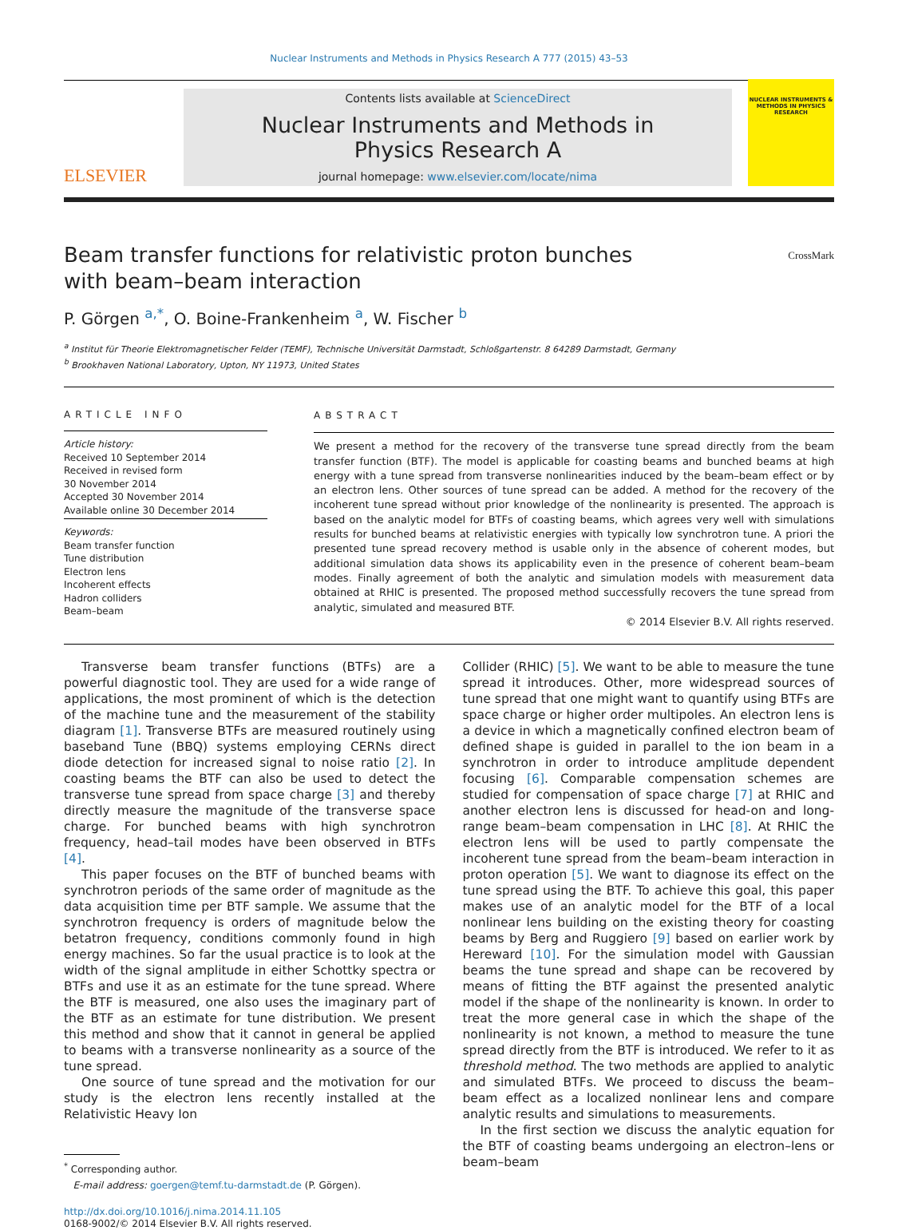Nuclear Instruments and Methods in Physics Research A 777 (2015) 43–53
ELSEVIER
Contents lists available at ScienceDirect
Nuclear Instruments and Methods in
Physics Research A
journal homepage: www.elsevier.com/locate/nima
NUCLEAR INSTRUMENTS & METHODS IN PHYSICS RESEARCH
Beam transfer functions for relativistic proton bunches
with beam–beam interaction CrossMark
P. Görgen <sup>a,*</sup>, O. Boine-Frankenheim <sup>a</sup>, W. Fischer <sup>b</sup>
<sup>a</sup> Institut für Theorie Elektromagnetischer Felder (TEMF), Technische Universität Darmstadt, Schloßgartenstr. 8 64289 Darmstadt, Germany
<sup>b</sup> Brookhaven National Laboratory, Upton, NY 11973, United States
ARTICLE INFO
Article history:
Received 10 September 2014
Received in revised form
30 November 2014
Accepted 30 November 2014
Available online 30 December 2014
Keywords:
Beam transfer function
Tune distribution
Electron lens
Incoherent effects
Hadron colliders
Beam–beam
ABSTRACT
We present a method for the recovery of the transverse tune spread directly from the beam transfer function (BTF). The model is applicable for coasting beams and bunched beams at high energy with a tune spread from transverse nonlinearities induced by the beam–beam effect or by an electron lens. Other sources of tune spread can be added. A method for the recovery of the incoherent tune spread without prior knowledge of the nonlinearity is presented. The approach is based on the analytic model for BTFs of coasting beams, which agrees very well with simulations results for bunched beams at relativistic energies with typically low synchrotron tune. A priori the presented tune spread recovery method is usable only in the absence of coherent modes, but additional simulation data shows its applicability even in the presence of coherent beam–beam modes. Finally agreement of both the analytic and simulation models with measurement data obtained at RHIC is presented. The proposed method successfully recovers the tune spread from analytic, simulated and measured BTF.
© 2014 Elsevier B.V. All rights reserved.
Transverse beam transfer functions (BTFs) are a powerful diagnostic tool. They are used for a wide range of applications, the most prominent of which is the detection of the machine tune and the measurement of the stability diagram [1]. Transverse BTFs are measured routinely using baseband Tune (BBQ) systems employing CERNs direct diode detection for increased signal to noise ratio [2]. In coasting beams the BTF can also be used to detect the transverse tune spread from space charge [3] and thereby directly measure the magnitude of the transverse space charge. For bunched beams with high synchrotron frequency, head–tail modes have been observed in BTFs [4].
This paper focuses on the BTF of bunched beams with synchrotron periods of the same order of magnitude as the data acquisition time per BTF sample. We assume that the synchrotron frequency is orders of magnitude below the betatron frequency, conditions commonly found in high energy machines. So far the usual practice is to look at the width of the signal amplitude in either Schottky spectra or BTFs and use it as an estimate for the tune spread. Where the BTF is measured, one also uses the imaginary part of the BTF as an estimate for tune distribution. We present this method and show that it cannot in general be applied to beams with a transverse nonlinearity as a source of the tune spread.
One source of tune spread and the motivation for our study is the electron lens recently installed at the Relativistic Heavy Ion
<sup>*</sup> Corresponding author.
E-mail address: goergen@temf.tu-darmstadt.de (P. Görgen).
http://dx.doi.org/10.1016/j.nima.2014.11.105
0168-9002/© 2014 Elsevier B.V. All rights reserved.
Collider (RHIC) [5]. We want to be able to measure the tune spread it introduces. Other, more widespread sources of tune spread that one might want to quantify using BTFs are space charge or higher order multipoles. An electron lens is a device in which a magnetically confined electron beam of defined shape is guided in parallel to the ion beam in a synchrotron in order to introduce amplitude dependent focusing [6]. Comparable compensation schemes are studied for compensation of space charge [7] at RHIC and another electron lens is discussed for head-on and long-range beam–beam compensation in LHC [8]. At RHIC the electron lens will be used to partly compensate the incoherent tune spread from the beam–beam interaction in proton operation [5]. We want to diagnose its effect on the tune spread using the BTF. To achieve this goal, this paper makes use of an analytic model for the BTF of a local nonlinear lens building on the existing theory for coasting beams by Berg and Ruggiero [9] based on earlier work by Hereward [10]. For the simulation model with Gaussian beams the tune spread and shape can be recovered by means of fitting the BTF against the presented analytic model if the shape of the nonlinearity is known. In order to treat the more general case in which the shape of the nonlinearity is not known, a method to measure the tune spread directly from the BTF is introduced. We refer to it as threshold method. The two methods are applied to analytic and simulated BTFs. We proceed to discuss the beam–beam effect as a localized nonlinear lens and compare analytic results and simulations to measurements.
In the first section we discuss the analytic equation for the BTF of coasting beams undergoing an electron–lens or beam–beam